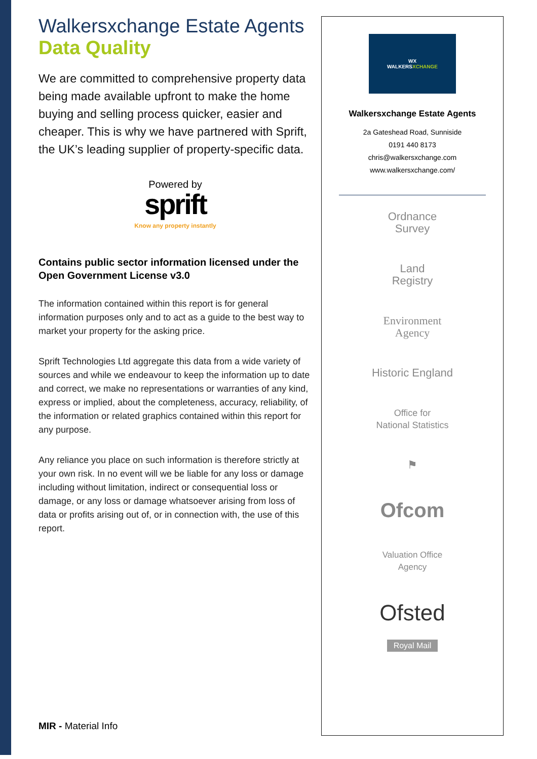Walkersxchange Estate Agents
Data Quality
We are committed to comprehensive property data being made available upfront to make the home buying and selling process quicker, easier and cheaper. This is why we have partnered with Sprift, the UK’s leading supplier of property-specific data.
Powered by
sprift
Know any property instantly
Contains public sector information licensed under the Open Government License v3.0
The information contained within this report is for general information purposes only and to act as a guide to the best way to market your property for the asking price.
Sprift Technologies Ltd aggregate this data from a wide variety of sources and while we endeavour to keep the information up to date and correct, we make no representations or warranties of any kind, express or implied, about the completeness, accuracy, reliability, of the information or related graphics contained within this report for any purpose.
Any reliance you place on such information is therefore strictly at your own risk. In no event will we be liable for any loss or damage including without limitation, indirect or consequential loss or damage, or any loss or damage whatsoever arising from loss of data or profits arising out of, or in connection with, the use of this report.
MIR - Material Info
WX
WALKERSXCHANGE
Walkersxchange Estate Agents
2a Gateshead Road, Sunniside
0191 440 8173
chris@walkersxchange.com
www.walkersxchange.com/
Ordnance
Survey
Land
Registry
Environment
Agency
Historic England
Office for
National Statistics
⚑
Ofcom
Valuation Office
Agency
Ofsted
Royal Mail